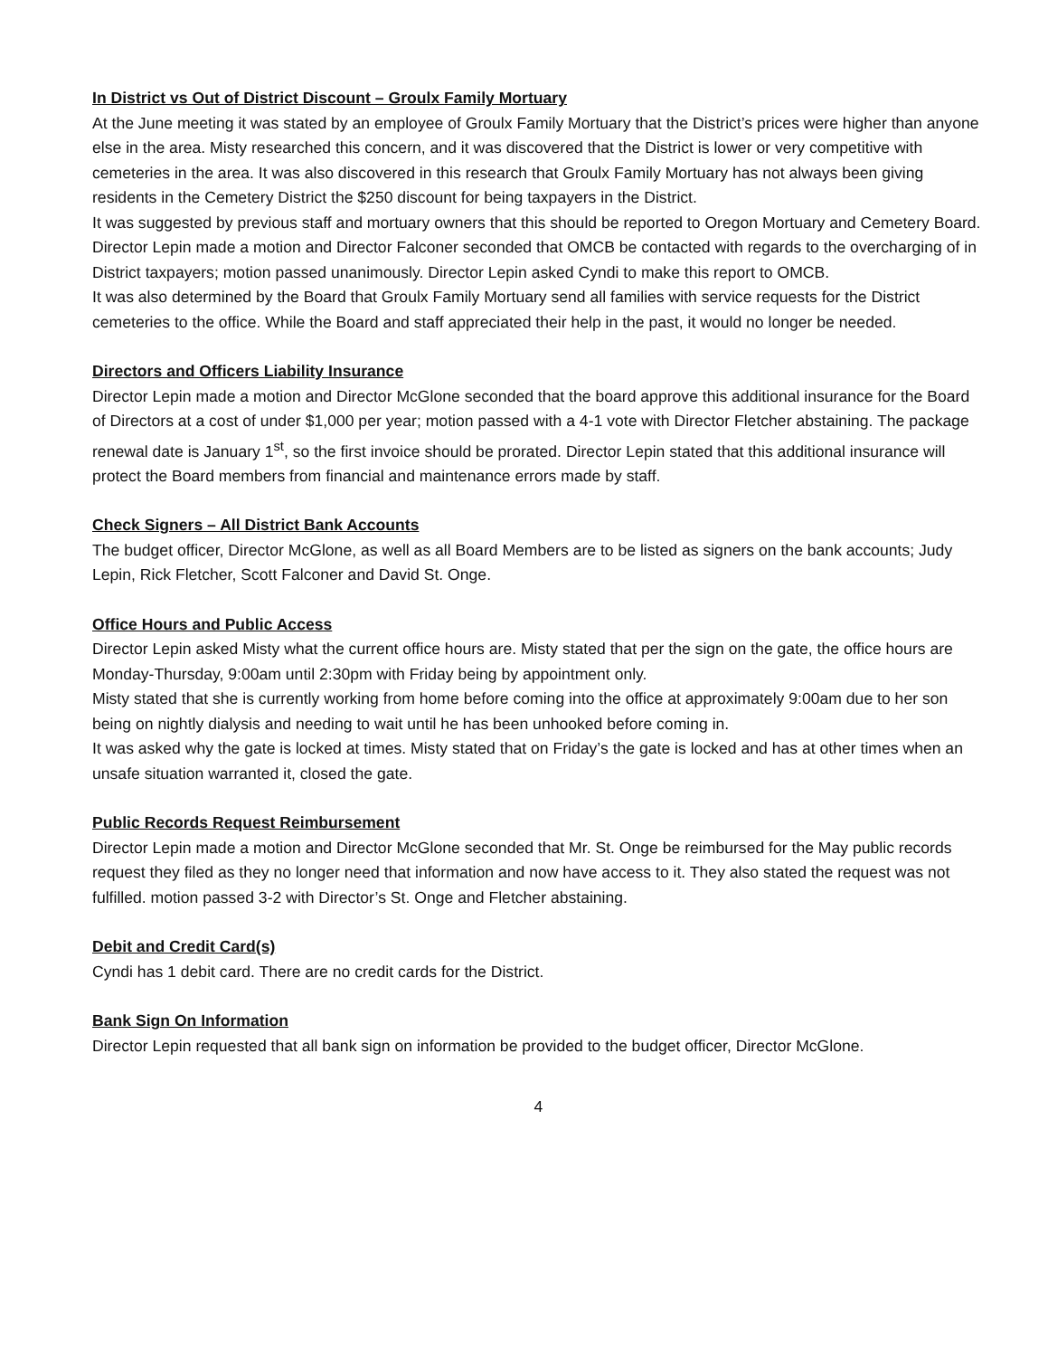In District vs Out of District Discount – Groulx Family Mortuary
At the June meeting it was stated by an employee of Groulx Family Mortuary that the District’s prices were higher than anyone else in the area. Misty researched this concern, and it was discovered that the District is lower or very competitive with cemeteries in the area. It was also discovered in this research that Groulx Family Mortuary has not always been giving residents in the Cemetery District the $250 discount for being taxpayers in the District.
It was suggested by previous staff and mortuary owners that this should be reported to Oregon Mortuary and Cemetery Board.
Director Lepin made a motion and Director Falconer seconded that OMCB be contacted with regards to the overcharging of in District taxpayers; motion passed unanimously. Director Lepin asked Cyndi to make this report to OMCB.
It was also determined by the Board that Groulx Family Mortuary send all families with service requests for the District cemeteries to the office. While the Board and staff appreciated their help in the past, it would no longer be needed.
Directors and Officers Liability Insurance
Director Lepin made a motion and Director McGlone seconded that the board approve this additional insurance for the Board of Directors at a cost of under $1,000 per year; motion passed with a 4-1 vote with Director Fletcher abstaining. The package renewal date is January 1<sup>st</sup>, so the first invoice should be prorated. Director Lepin stated that this additional insurance will protect the Board members from financial and maintenance errors made by staff.
Check Signers – All District Bank Accounts
The budget officer, Director McGlone, as well as all Board Members are to be listed as signers on the bank accounts; Judy Lepin, Rick Fletcher, Scott Falconer and David St. Onge.
Office Hours and Public Access
Director Lepin asked Misty what the current office hours are. Misty stated that per the sign on the gate, the office hours are Monday-Thursday, 9:00am until 2:30pm with Friday being by appointment only.
Misty stated that she is currently working from home before coming into the office at approximately 9:00am due to her son being on nightly dialysis and needing to wait until he has been unhooked before coming in.
It was asked why the gate is locked at times. Misty stated that on Friday’s the gate is locked and has at other times when an unsafe situation warranted it, closed the gate.
Public Records Request Reimbursement
Director Lepin made a motion and Director McGlone seconded that Mr. St. Onge be reimbursed for the May public records request they filed as they no longer need that information and now have access to it. They also stated the request was not fulfilled. motion passed 3-2 with Director’s St. Onge and Fletcher abstaining.
Debit and Credit Card(s)
Cyndi has 1 debit card. There are no credit cards for the District.
Bank Sign On Information
Director Lepin requested that all bank sign on information be provided to the budget officer, Director McGlone.
4